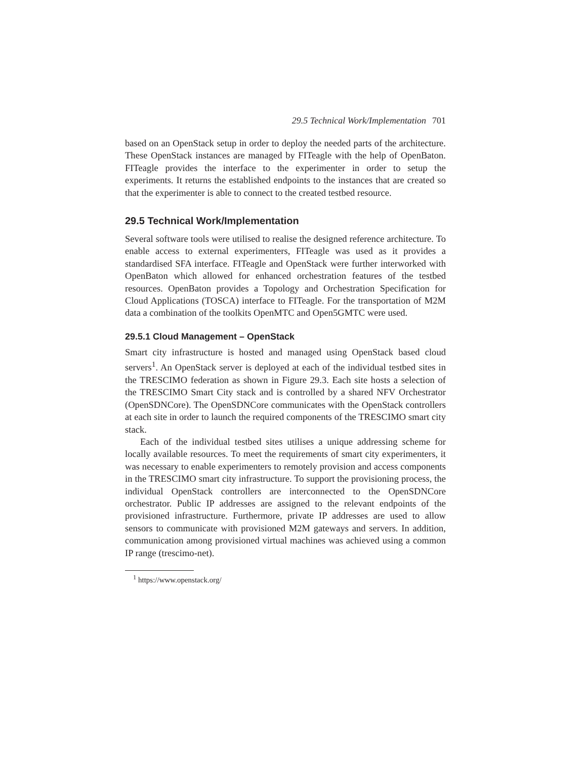29.5 Technical Work/Implementation 701
based on an OpenStack setup in order to deploy the needed parts of the architecture. These OpenStack instances are managed by FITeagle with the help of OpenBaton. FITeagle provides the interface to the experimenter in order to setup the experiments. It returns the established endpoints to the instances that are created so that the experimenter is able to connect to the created testbed resource.
29.5 Technical Work/Implementation
Several software tools were utilised to realise the designed reference architecture. To enable access to external experimenters, FITeagle was used as it provides a standardised SFA interface. FITeagle and OpenStack were further interworked with OpenBaton which allowed for enhanced orchestration features of the testbed resources. OpenBaton provides a Topology and Orchestration Specification for Cloud Applications (TOSCA) interface to FITeagle. For the transportation of M2M data a combination of the toolkits OpenMTC and Open5GMTC were used.
29.5.1 Cloud Management – OpenStack
Smart city infrastructure is hosted and managed using OpenStack based cloud servers<sup>1</sup>. An OpenStack server is deployed at each of the individual testbed sites in the TRESCIMO federation as shown in Figure 29.3. Each site hosts a selection of the TRESCIMO Smart City stack and is controlled by a shared NFV Orchestrator (OpenSDNCore). The OpenSDNCore communicates with the OpenStack controllers at each site in order to launch the required components of the TRESCIMO smart city stack.
Each of the individual testbed sites utilises a unique addressing scheme for locally available resources. To meet the requirements of smart city experimenters, it was necessary to enable experimenters to remotely provision and access components in the TRESCIMO smart city infrastructure. To support the provisioning process, the individual OpenStack controllers are interconnected to the OpenSDNCore orchestrator. Public IP addresses are assigned to the relevant endpoints of the provisioned infrastructure. Furthermore, private IP addresses are used to allow sensors to communicate with provisioned M2M gateways and servers. In addition, communication among provisioned virtual machines was achieved using a common IP range (trescimo-net).
<sup>1</sup> https://www.openstack.org/